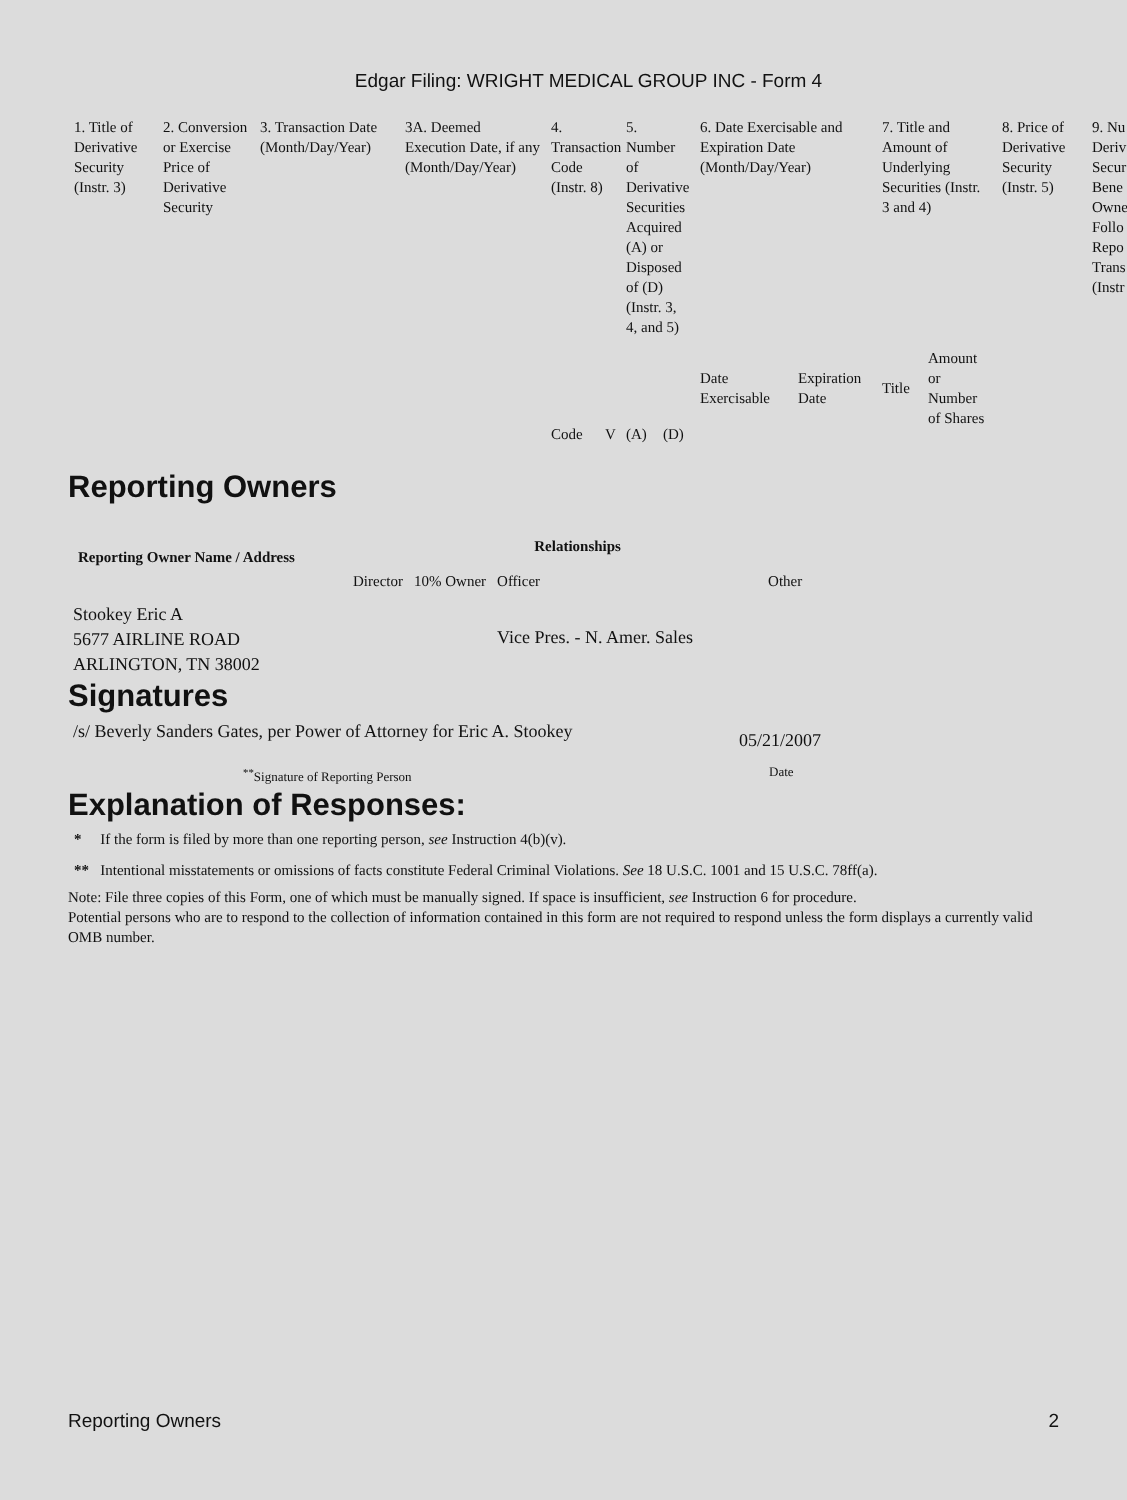Edgar Filing: WRIGHT MEDICAL GROUP INC - Form 4
| 1. Title of Derivative Security (Instr. 3) | 2. Conversion or Exercise Price of Derivative Security | 3. Transaction Date (Month/Day/Year) | 3A. Deemed Execution Date, if any (Month/Day/Year) | 4. Transaction Code (Instr. 8) | | 5. Number of Derivative Securities Acquired (A) or Disposed of (D) (Instr. 3, 4, and 5) | | 6. Date Exercisable and Expiration Date (Month/Day/Year) | | 7. Title and Amount of Underlying Securities (Instr. 3 and 4) | | 8. Price of Derivative Security (Instr. 5) | 9. Nu Deriv Secur Bene Owne Follo Repo Trans (Instr |
| --- | --- | --- | --- | --- | --- | --- | --- | --- | --- | --- | --- | --- | --- |
| | | | | Code | V | (A) | (D) | Date Exercisable | Expiration Date | Title | Amount or Number of Shares | | |
Reporting Owners
| Reporting Owner Name / Address | Relationships | | | |
| --- | --- | --- | --- | --- |
| | Director | 10% Owner | Officer | Other |
| Stookey Eric A 5677 AIRLINE ROAD ARLINGTON, TN 38002 | | | Vice Pres. - N. Amer. Sales | |
Signatures
| /s/ Beverly Sanders Gates, per Power of Attorney for Eric A. Stookey | 05/21/2007 |
| <sup>**</sup> Signature of Reporting Person | Date |
Explanation of Responses:
* If the form is filed by more than one reporting person, see Instruction 4(b)(v).
** Intentional misstatements or omissions of facts constitute Federal Criminal Violations. See 18 U.S.C. 1001 and 15 U.S.C. 78ff(a).
Note: File three copies of this Form, one of which must be manually signed. If space is insufficient, see Instruction 6 for procedure.
Potential persons who are to respond to the collection of information contained in this form are not required to respond unless the form displays a currently valid OMB number.
Reporting Owners 2